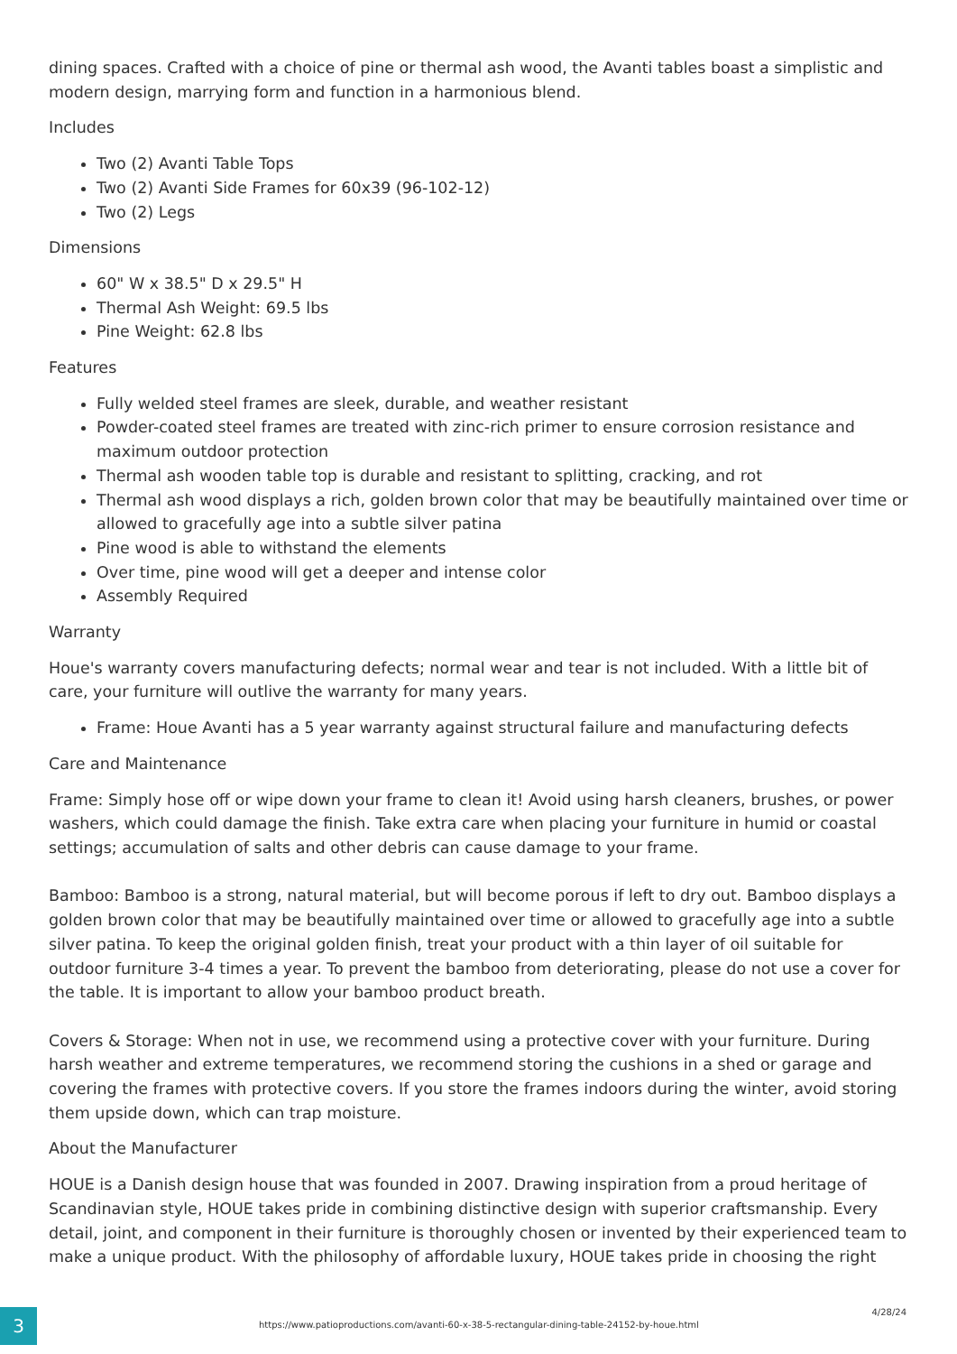dining spaces. Crafted with a choice of pine or thermal ash wood, the Avanti tables boast a simplistic and modern design, marrying form and function in a harmonious blend.
Includes
Two (2) Avanti Table Tops
Two (2) Avanti Side Frames for 60x39 (96-102-12)
Two (2) Legs
Dimensions
60" W x 38.5" D x 29.5" H
Thermal Ash Weight: 69.5 lbs
Pine Weight: 62.8 lbs
Features
Fully welded steel frames are sleek, durable, and weather resistant
Powder-coated steel frames are treated with zinc-rich primer to ensure corrosion resistance and maximum outdoor protection
Thermal ash wooden table top is durable and resistant to splitting, cracking, and rot
Thermal ash wood displays a rich, golden brown color that may be beautifully maintained over time or allowed to gracefully age into a subtle silver patina
Pine wood is able to withstand the elements
Over time, pine wood will get a deeper and intense color
Assembly Required
Warranty
Houe's warranty covers manufacturing defects; normal wear and tear is not included. With a little bit of care, your furniture will outlive the warranty for many years.
Frame: Houe Avanti has a 5 year warranty against structural failure and manufacturing defects
Care and Maintenance
Frame: Simply hose off or wipe down your frame to clean it! Avoid using harsh cleaners, brushes, or power washers, which could damage the finish. Take extra care when placing your furniture in humid or coastal settings; accumulation of salts and other debris can cause damage to your frame.
Bamboo: Bamboo is a strong, natural material, but will become porous if left to dry out. Bamboo displays a golden brown color that may be beautifully maintained over time or allowed to gracefully age into a subtle silver patina. To keep the original golden finish, treat your product with a thin layer of oil suitable for outdoor furniture 3-4 times a year. To prevent the bamboo from deteriorating, please do not use a cover for the table. It is important to allow your bamboo product breath.
Covers & Storage: When not in use, we recommend using a protective cover with your furniture. During harsh weather and extreme temperatures, we recommend storing the cushions in a shed or garage and covering the frames with protective covers. If you store the frames indoors during the winter, avoid storing them upside down, which can trap moisture.
About the Manufacturer
HOUE is a Danish design house that was founded in 2007. Drawing inspiration from a proud heritage of Scandinavian style, HOUE takes pride in combining distinctive design with superior craftsmanship. Every detail, joint, and component in their furniture is thoroughly chosen or invented by their experienced team to make a unique product. With the philosophy of affordable luxury, HOUE takes pride in choosing the right
3
https://www.patioproductions.com/avanti-60-x-38-5-rectangular-dining-table-24152-by-houe.html
4/28/24